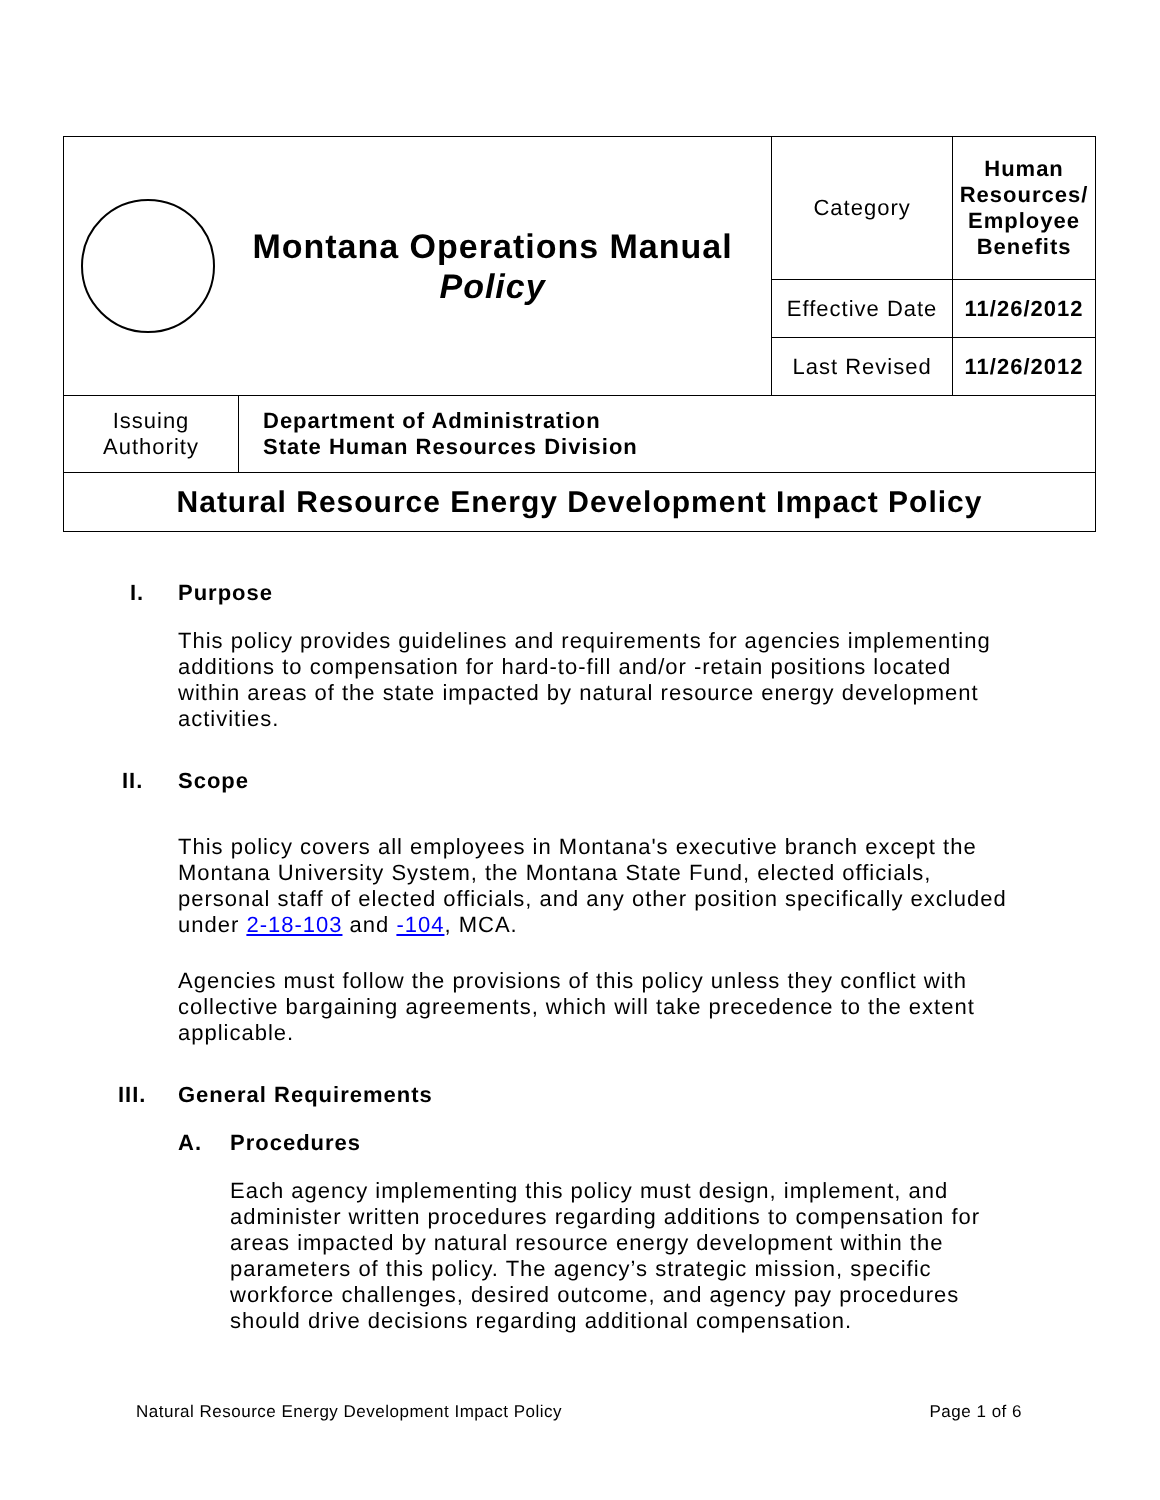| Montana Operations Manual Policy | | Category | Human Resources/ Employee Benefits |
| | | Effective Date | 11/26/2012 |
| | | Last Revised | 11/26/2012 |
| Issuing Authority | Department of Administration State Human Resources Division | | |
| Natural Resource Energy Development Impact Policy | | | |
I. Purpose
This policy provides guidelines and requirements for agencies implementing additions to compensation for hard-to-fill and/or -retain positions located within areas of the state impacted by natural resource energy development activities.
II. Scope
This policy covers all employees in Montana's executive branch except the Montana University System, the Montana State Fund, elected officials, personal staff of elected officials, and any other position specifically excluded under 2-18-103 and -104, MCA.
Agencies must follow the provisions of this policy unless they conflict with collective bargaining agreements, which will take precedence to the extent applicable.
III. General Requirements
A. Procedures
Each agency implementing this policy must design, implement, and administer written procedures regarding additions to compensation for areas impacted by natural resource energy development within the parameters of this policy. The agency’s strategic mission, specific workforce challenges, desired outcome, and agency pay procedures should drive decisions regarding additional compensation.
Natural Resource Energy Development Impact Policy Page 1 of 6